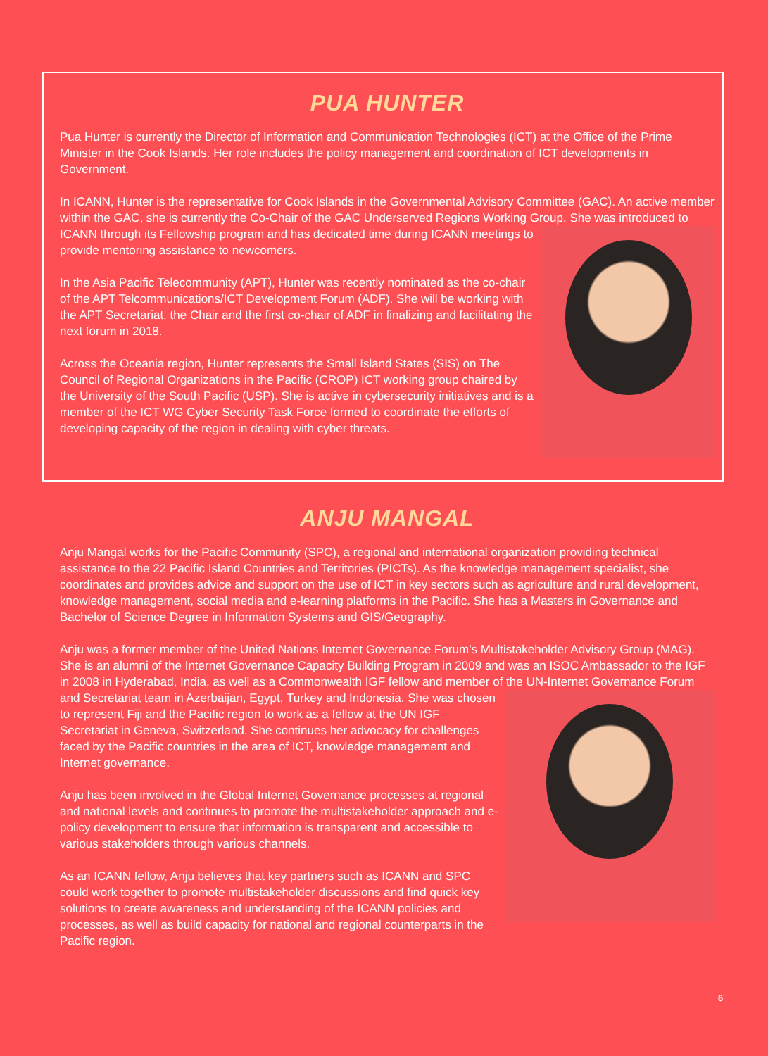PUA HUNTER
Pua Hunter is currently the Director of Information and Communication Technologies (ICT) at the Office of the Prime Minister in the Cook Islands. Her role includes the policy management and coordination of ICT developments in Government.
In ICANN, Hunter is the representative for Cook Islands in the Governmental Advisory Committee (GAC). An active member within the GAC, she is currently the Co-Chair of the GAC Underserved Regions Working Group. She was introduced to ICANN through its Fellowship program and has dedicated time during ICANN meetings to provide mentoring assistance to newcomers.
In the Asia Pacific Telecommunity (APT), Hunter was recently nominated as the co-chair of the APT Telcommunications/ICT Development Forum (ADF). She will be working with the APT Secretariat, the Chair and the first co-chair of ADF in finalizing and facilitating the next forum in 2018.
Across the Oceania region, Hunter represents the Small Island States (SIS) on The Council of Regional Organizations in the Pacific (CROP) ICT working group chaired by the University of the South Pacific (USP). She is active in cybersecurity initiatives and is a member of the ICT WG Cyber Security Task Force formed to coordinate the efforts of developing capacity of the region in dealing with cyber threats.
ANJU MANGAL
Anju Mangal works for the Pacific Community (SPC), a regional and international organization providing technical assistance to the 22 Pacific Island Countries and Territories (PICTs). As the knowledge management specialist, she coordinates and provides advice and support on the use of ICT in key sectors such as agriculture and rural development, knowledge management, social media and e-learning platforms in the Pacific. She has a Masters in Governance and Bachelor of Science Degree in Information Systems and GIS/Geography.
Anju was a former member of the United Nations Internet Governance Forum’s Multistakeholder Advisory Group (MAG). She is an alumni of the Internet Governance Capacity Building Program in 2009 and was an ISOC Ambassador to the IGF in 2008 in Hyderabad, India, as well as a Commonwealth IGF fellow and member of the UN-Internet Governance Forum and Secretariat team in Azerbaijan, Egypt, Turkey and Indonesia. She was chosen to represent Fiji and the Pacific region to work as a fellow at the UN IGF Secretariat in Geneva, Switzerland. She continues her advocacy for challenges faced by the Pacific countries in the area of ICT, knowledge management and Internet governance.
Anju has been involved in the Global Internet Governance processes at regional and national levels and continues to promote the multistakeholder approach and e-policy development to ensure that information is transparent and accessible to various stakeholders through various channels.
As an ICANN fellow, Anju believes that key partners such as ICANN and SPC could work together to promote multistakeholder discussions and find quick key solutions to create awareness and understanding of the ICANN policies and processes, as well as build capacity for national and regional counterparts in the Pacific region.
6